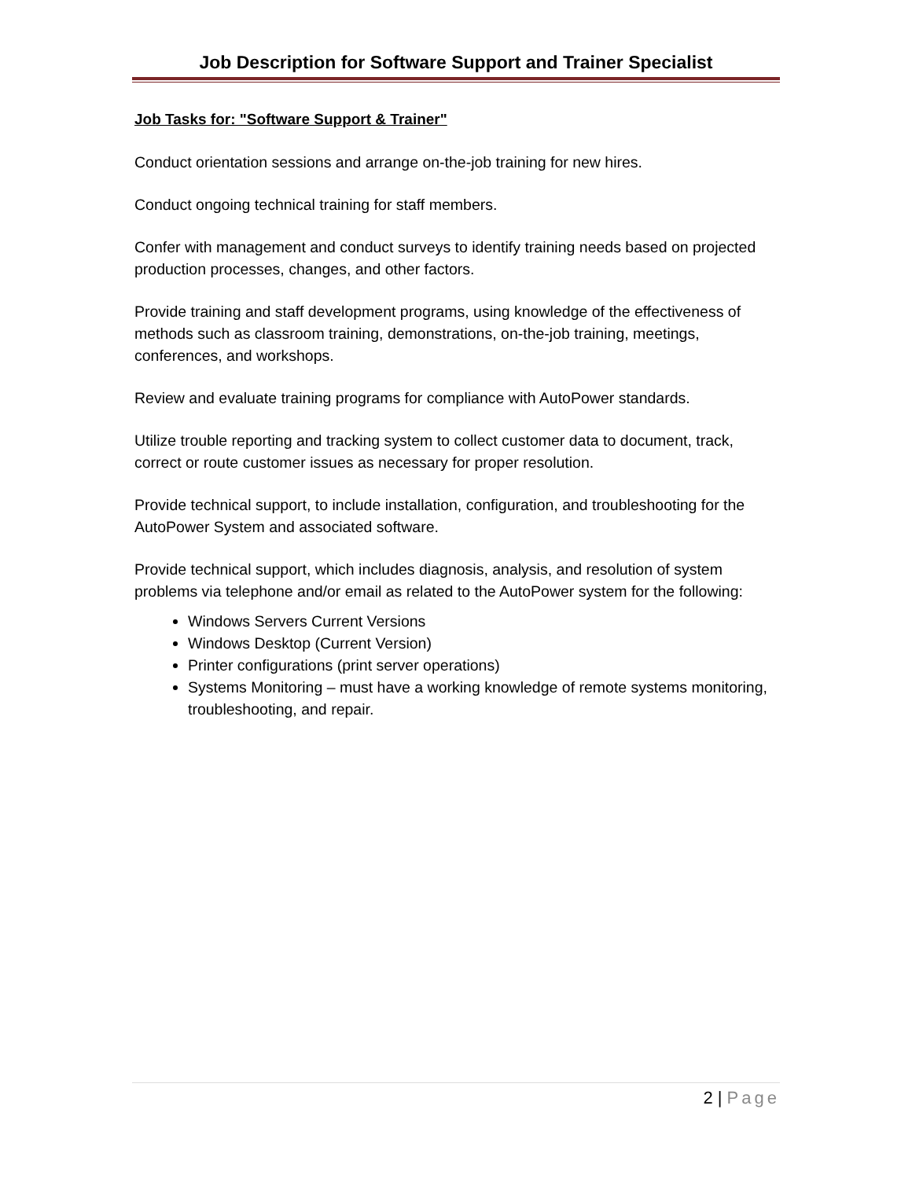Job Description for Software Support and Trainer Specialist
Job Tasks for: "Software Support & Trainer"
Conduct orientation sessions and arrange on-the-job training for new hires.
Conduct ongoing technical training for staff members.
Confer with management and conduct surveys to identify training needs based on projected production processes, changes, and other factors.
Provide training and staff development programs, using knowledge of the effectiveness of methods such as classroom training, demonstrations, on-the-job training, meetings, conferences, and workshops.
Review and evaluate training programs for compliance with AutoPower standards.
Utilize trouble reporting and tracking system to collect customer data to document, track, correct or route customer issues as necessary for proper resolution.
Provide technical support, to include installation, configuration, and troubleshooting for the AutoPower System and associated software.
Provide technical support, which includes diagnosis, analysis, and resolution of system problems via telephone and/or email as related to the AutoPower system for the following:
Windows Servers Current Versions
Windows Desktop (Current Version)
Printer configurations (print server operations)
Systems Monitoring – must have a working knowledge of remote systems monitoring, troubleshooting, and repair.
2 | Page